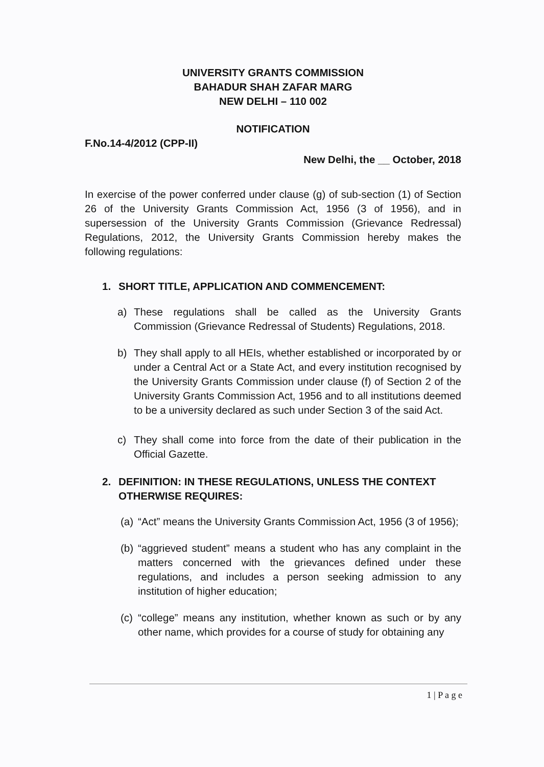UNIVERSITY GRANTS COMMISSION
BAHADUR SHAH ZAFAR MARG
NEW DELHI – 110 002
NOTIFICATION
F.No.14-4/2012 (CPP-II)
New Delhi, the __ October, 2018
In exercise of the power conferred under clause (g) of sub-section (1) of Section 26 of the University Grants Commission Act, 1956 (3 of 1956), and in supersession of the University Grants Commission (Grievance Redressal) Regulations, 2012, the University Grants Commission hereby makes the following regulations:
1. SHORT TITLE, APPLICATION AND COMMENCEMENT:
a) These regulations shall be called as the University Grants Commission (Grievance Redressal of Students) Regulations, 2018.
b) They shall apply to all HEIs, whether established or incorporated by or under a Central Act or a State Act, and every institution recognised by the University Grants Commission under clause (f) of Section 2 of the University Grants Commission Act, 1956 and to all institutions deemed to be a university declared as such under Section 3 of the said Act.
c) They shall come into force from the date of their publication in the Official Gazette.
2. DEFINITION: IN THESE REGULATIONS, UNLESS THE CONTEXT OTHERWISE REQUIRES:
(a)
“Act” means the University Grants Commission Act, 1956 (3 of 1956);
(b)
“aggrieved student” means a student who has any complaint in the matters concerned with the grievances defined under these regulations, and includes a person seeking admission to any institution of higher education;
(c)
“college” means any institution, whether known as such or by any other name, which provides for a course of study for obtaining any
1 | P a g e